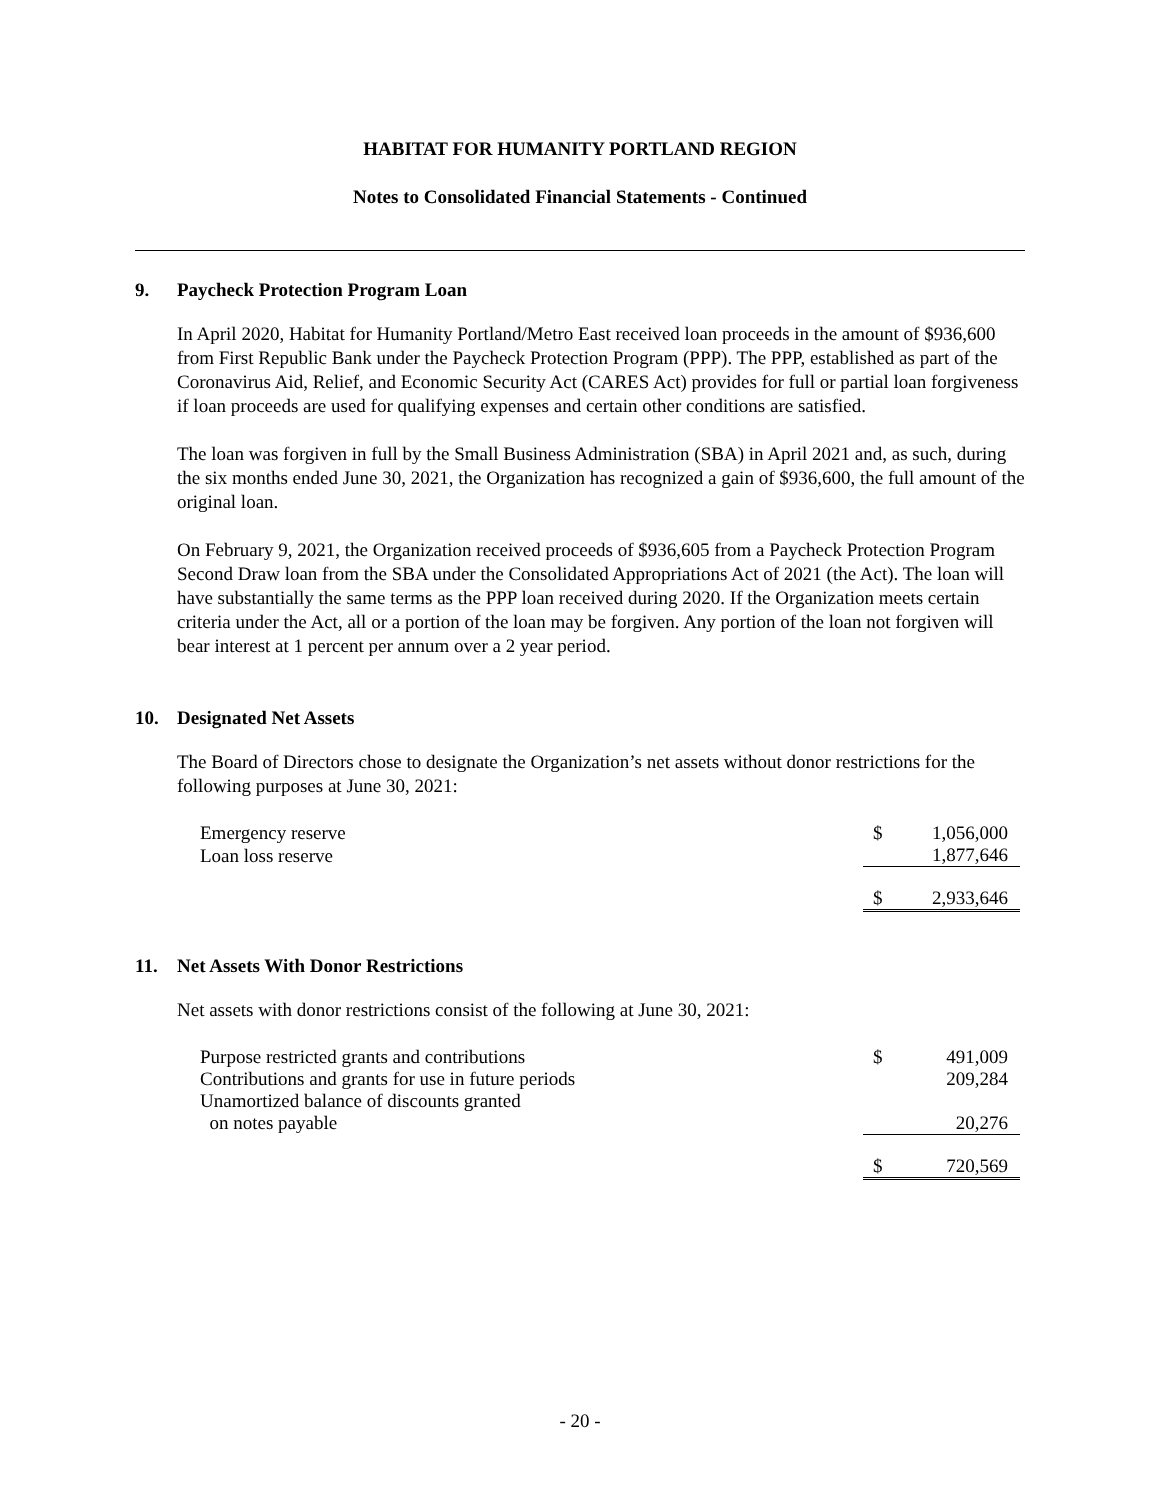HABITAT FOR HUMANITY PORTLAND REGION
Notes to Consolidated Financial Statements - Continued
9. Paycheck Protection Program Loan
In April 2020, Habitat for Humanity Portland/Metro East received loan proceeds in the amount of $936,600 from First Republic Bank under the Paycheck Protection Program (PPP). The PPP, established as part of the Coronavirus Aid, Relief, and Economic Security Act (CARES Act) provides for full or partial loan forgiveness if loan proceeds are used for qualifying expenses and certain other conditions are satisfied.
The loan was forgiven in full by the Small Business Administration (SBA) in April 2021 and, as such, during the six months ended June 30, 2021, the Organization has recognized a gain of $936,600, the full amount of the original loan.
On February 9, 2021, the Organization received proceeds of $936,605 from a Paycheck Protection Program Second Draw loan from the SBA under the Consolidated Appropriations Act of 2021 (the Act). The loan will have substantially the same terms as the PPP loan received during 2020. If the Organization meets certain criteria under the Act, all or a portion of the loan may be forgiven. Any portion of the loan not forgiven will bear interest at 1 percent per annum over a 2 year period.
10. Designated Net Assets
The Board of Directors chose to designate the Organization’s net assets without donor restrictions for the following purposes at June 30, 2021:
| Emergency reserve | $ | 1,056,000 |
| Loan loss reserve | | 1,877,646 |
| | $ | 2,933,646 |
11. Net Assets With Donor Restrictions
Net assets with donor restrictions consist of the following at June 30, 2021:
| Purpose restricted grants and contributions | $ | 491,009 |
| Contributions and grants for use in future periods | | 209,284 |
| Unamortized balance of discounts granted on notes payable | | 20,276 |
| | $ | 720,569 |
- 20 -